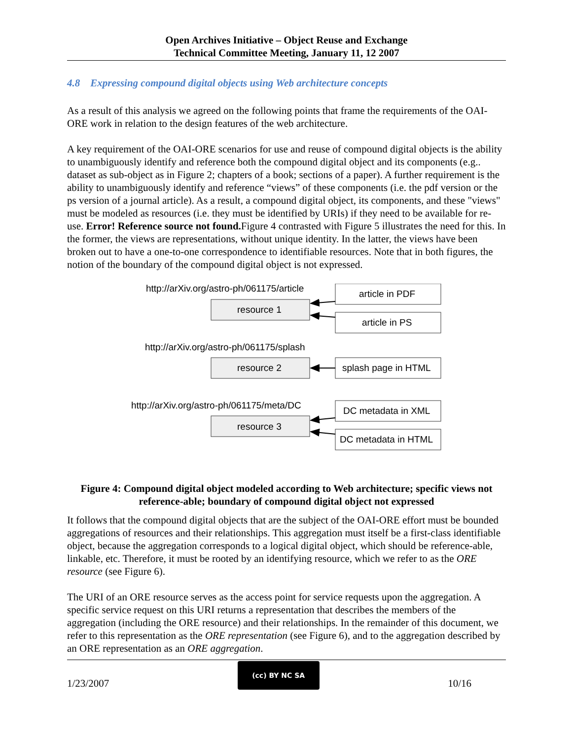Open Archives Initiative – Object Reuse and Exchange
Technical Committee Meeting, January 11, 12 2007
4.8 Expressing compound digital objects using Web architecture concepts
As a result of this analysis we agreed on the following points that frame the requirements of the OAI-ORE work in relation to the design features of the web architecture.
A key requirement of the OAI-ORE scenarios for use and reuse of compound digital objects is the ability to unambiguously identify and reference both the compound digital object and its components (e.g.. dataset as sub-object as in Figure 2; chapters of a book; sections of a paper). A further requirement is the ability to unambiguously identify and reference “views” of these components (i.e. the pdf version or the ps version of a journal article). As a result, a compound digital object, its components, and these "views" must be modeled as resources (i.e. they must be identified by URIs) if they need to be available for re-use. Error! Reference source not found. Figure 4 contrasted with Figure 5 illustrates the need for this. In the former, the views are representations, without unique identity. In the latter, the views have been broken out to have a one-to-one correspondence to identifiable resources. Note that in both figures, the notion of the boundary of the compound digital object is not expressed.
http://arXiv.org/astro-ph/061175/article
resource 1
article in PDF
article in PS
http://arXiv.org/astro-ph/061175/splash
resource 2
splash page in HTML
http://arXiv.org/astro-ph/061175/meta/DC
resource 3
DC metadata in XML
DC metadata in HTML
Figure 4: Compound digital object modeled according to Web architecture; specific views not reference-able; boundary of compound digital object not expressed
It follows that the compound digital objects that are the subject of the OAI-ORE effort must be bounded aggregations of resources and their relationships. This aggregation must itself be a first-class identifiable object, because the aggregation corresponds to a logical digital object, which should be reference-able, linkable, etc. Therefore, it must be rooted by an identifying resource, which we refer to as the ORE resource (see Figure 6).
The URI of an ORE resource serves as the access point for service requests upon the aggregation. A specific service request on this URI returns a representation that describes the members of the aggregation (including the ORE resource) and their relationships. In the remainder of this document, we refer to this representation as the ORE representation (see Figure 6), and to the aggregation described by an ORE representation as an ORE aggregation.
1/23/2007
(cc) BY NC SA
10/16